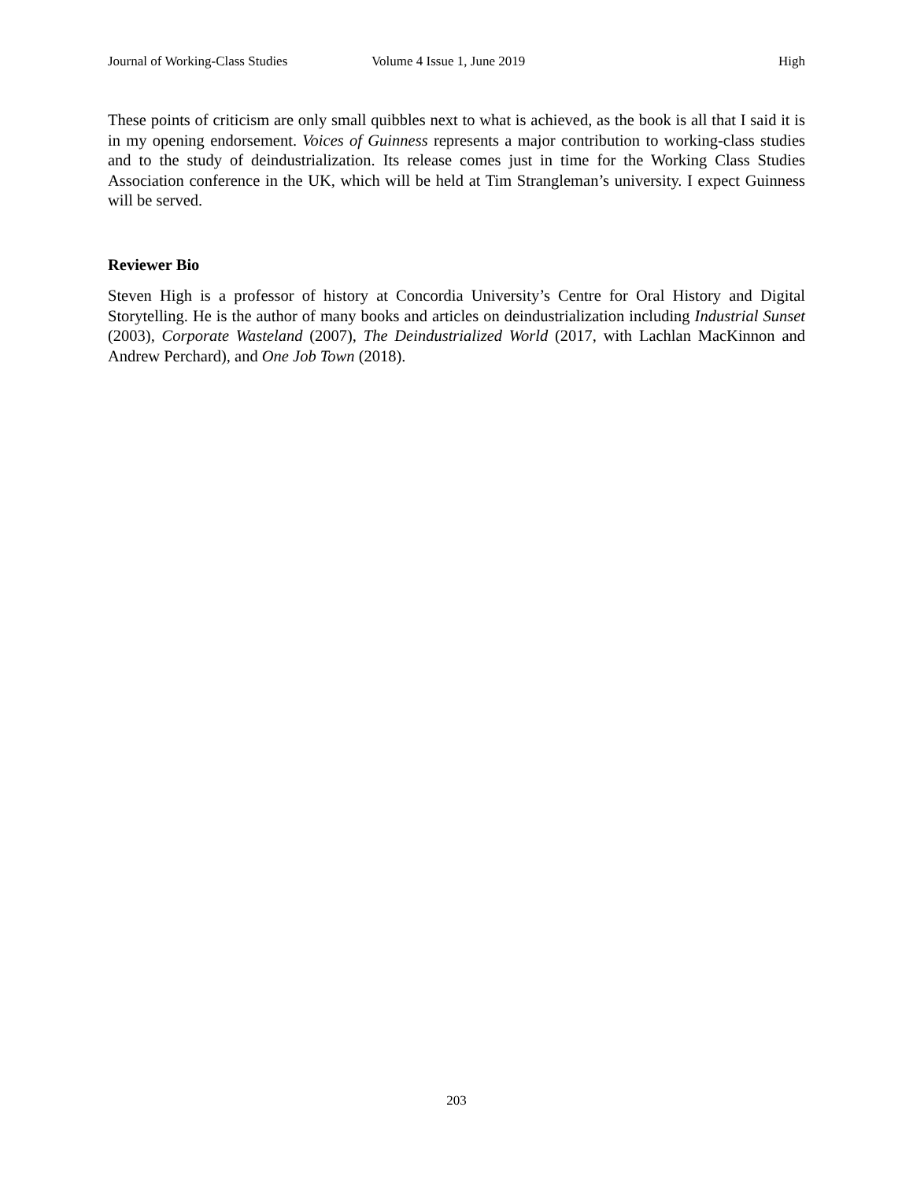Journal of Working-Class Studies Volume 4 Issue 1, June 2019 High
These points of criticism are only small quibbles next to what is achieved, as the book is all that I said it is in my opening endorsement. Voices of Guinness represents a major contribution to working-class studies and to the study of deindustrialization. Its release comes just in time for the Working Class Studies Association conference in the UK, which will be held at Tim Strangleman’s university. I expect Guinness will be served.
Reviewer Bio
Steven High is a professor of history at Concordia University’s Centre for Oral History and Digital Storytelling. He is the author of many books and articles on deindustrialization including Industrial Sunset (2003), Corporate Wasteland (2007), The Deindustrialized World (2017, with Lachlan MacKinnon and Andrew Perchard), and One Job Town (2018).
203